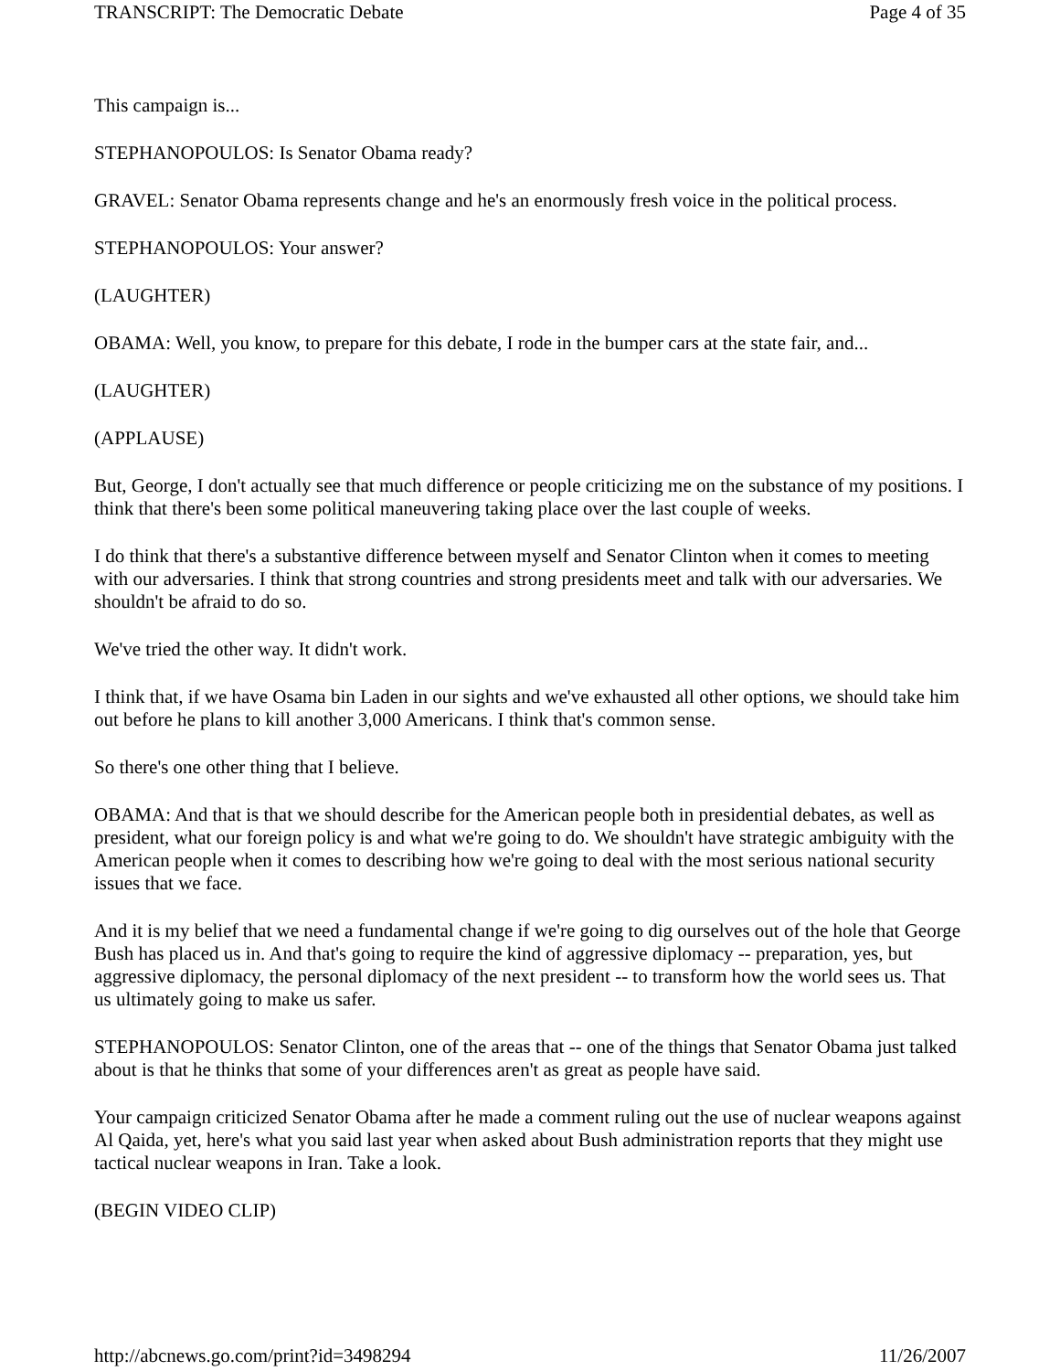TRANSCRIPT: The Democratic Debate Page 4 of 35
This campaign is...
STEPHANOPOULOS: Is Senator Obama ready?
GRAVEL: Senator Obama represents change and he's an enormously fresh voice in the political process.
STEPHANOPOULOS: Your answer?
(LAUGHTER)
OBAMA: Well, you know, to prepare for this debate, I rode in the bumper cars at the state fair, and...
(LAUGHTER)
(APPLAUSE)
But, George, I don't actually see that much difference or people criticizing me on the substance of my positions. I think that there's been some political maneuvering taking place over the last couple of weeks.
I do think that there's a substantive difference between myself and Senator Clinton when it comes to meeting with our adversaries. I think that strong countries and strong presidents meet and talk with our adversaries. We shouldn't be afraid to do so.
We've tried the other way. It didn't work.
I think that, if we have Osama bin Laden in our sights and we've exhausted all other options, we should take him out before he plans to kill another 3,000 Americans. I think that's common sense.
So there's one other thing that I believe.
OBAMA: And that is that we should describe for the American people both in presidential debates, as well as president, what our foreign policy is and what we're going to do. We shouldn't have strategic ambiguity with the American people when it comes to describing how we're going to deal with the most serious national security issues that we face.
And it is my belief that we need a fundamental change if we're going to dig ourselves out of the hole that George Bush has placed us in. And that's going to require the kind of aggressive diplomacy -- preparation, yes, but aggressive diplomacy, the personal diplomacy of the next president -- to transform how the world sees us. That us ultimately going to make us safer.
STEPHANOPOULOS: Senator Clinton, one of the areas that -- one of the things that Senator Obama just talked about is that he thinks that some of your differences aren't as great as people have said.
Your campaign criticized Senator Obama after he made a comment ruling out the use of nuclear weapons against Al Qaida, yet, here's what you said last year when asked about Bush administration reports that they might use tactical nuclear weapons in Iran. Take a look.
(BEGIN VIDEO CLIP)
http://abcnews.go.com/print?id=3498294 11/26/2007